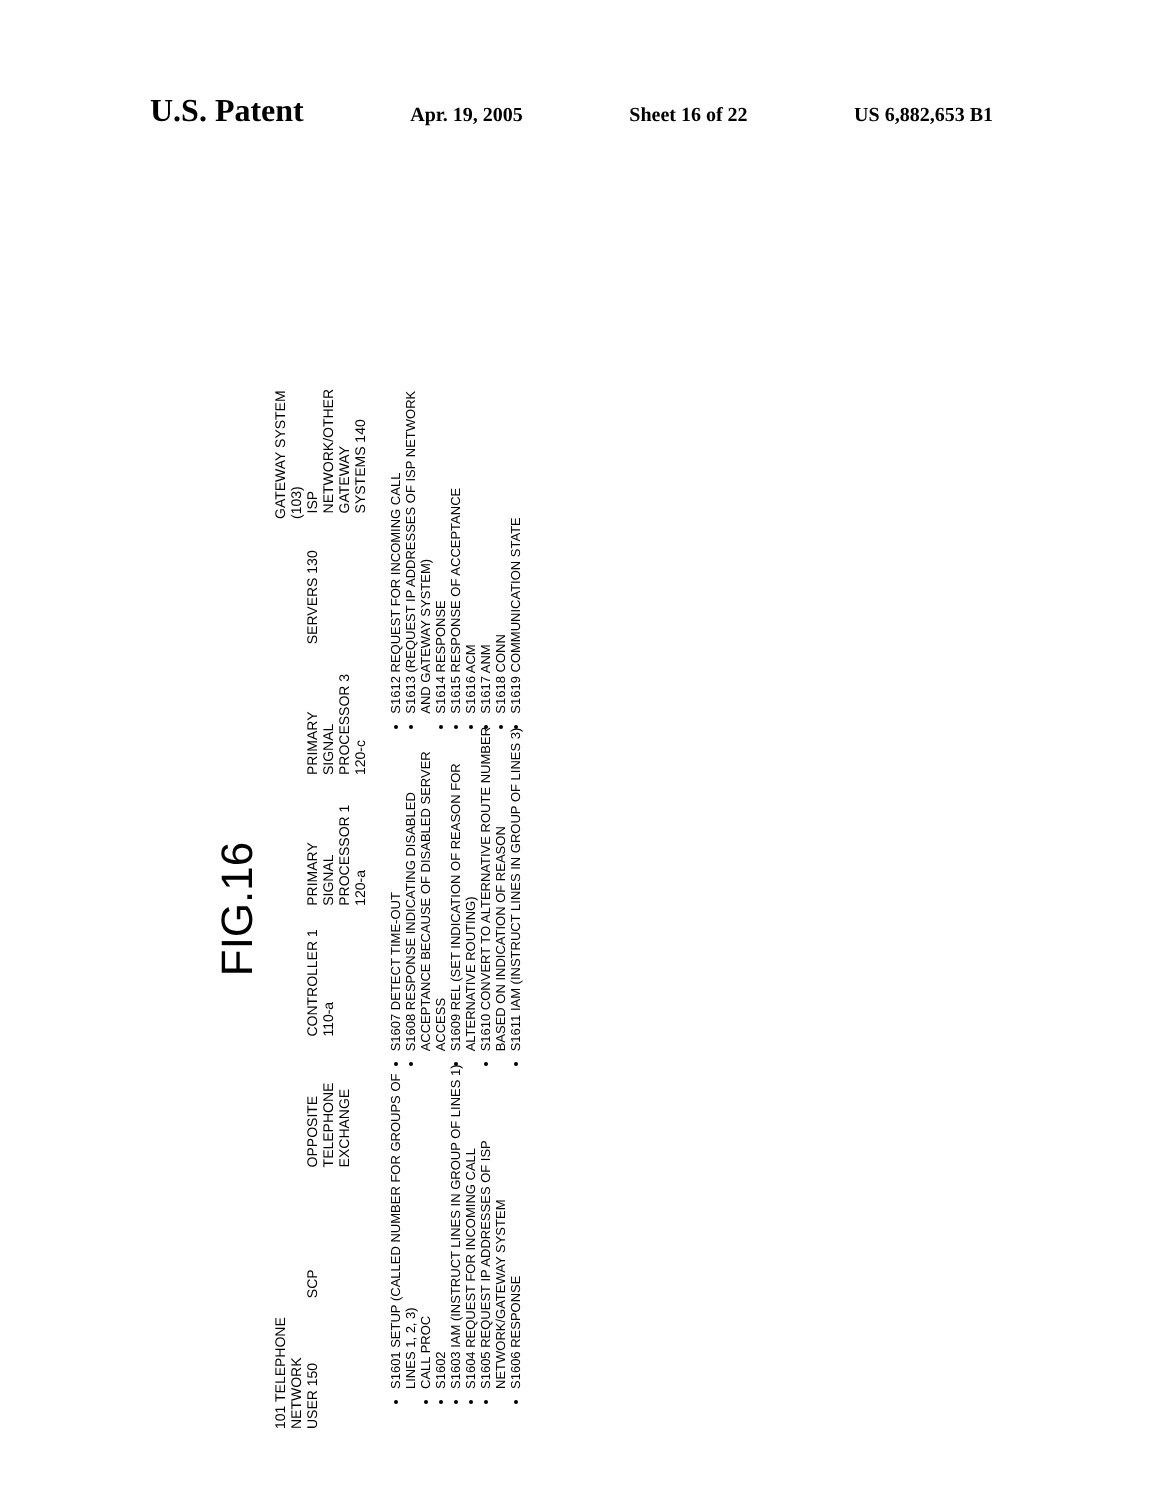U.S. Patent Apr. 19, 2005 Sheet 16 of 22 US 6,882,653 B1
FIG.16
101 TELEPHONE NETWORK
GATEWAY SYSTEM (103)
USER 150
SCP
OPPOSITE TELEPHONE EXCHANGE
CONTROLLER 1 110-a
PRIMARY SIGNAL PROCESSOR 1 120-a
PRIMARY SIGNAL PROCESSOR 3 120-c
SERVERS 130
ISP NETWORK/OTHER GATEWAY SYSTEMS 140
S1601 SETUP (CALLED NUMBER FOR GROUPS OF LINES 1, 2, 3)
CALL PROC
S1602
S1603 IAM (INSTRUCT LINES IN GROUP OF LINES 1)
S1604 REQUEST FOR INCOMING CALL
S1605 REQUEST IP ADDRESSES OF ISP NETWORK/GATEWAY SYSTEM
S1606 RESPONSE
S1607 DETECT TIME-OUT
S1608 RESPONSE INDICATING DISABLED ACCEPTANCE BECAUSE OF DISABLED SERVER ACCESS
S1609 REL (SET INDICATION OF REASON FOR ALTERNATIVE ROUTING)
S1610 CONVERT TO ALTERNATIVE ROUTE NUMBER BASED ON INDICATION OF REASON
S1611 IAM (INSTRUCT LINES IN GROUP OF LINES 3)
S1612 REQUEST FOR INCOMING CALL
S1613 (REQUEST IP ADDRESSES OF ISP NETWORK AND GATEWAY SYSTEM)
S1614 RESPONSE
S1615 RESPONSE OF ACCEPTANCE
S1616 ACM
S1617 ANM
S1618 CONN
S1619 COMMUNICATION STATE